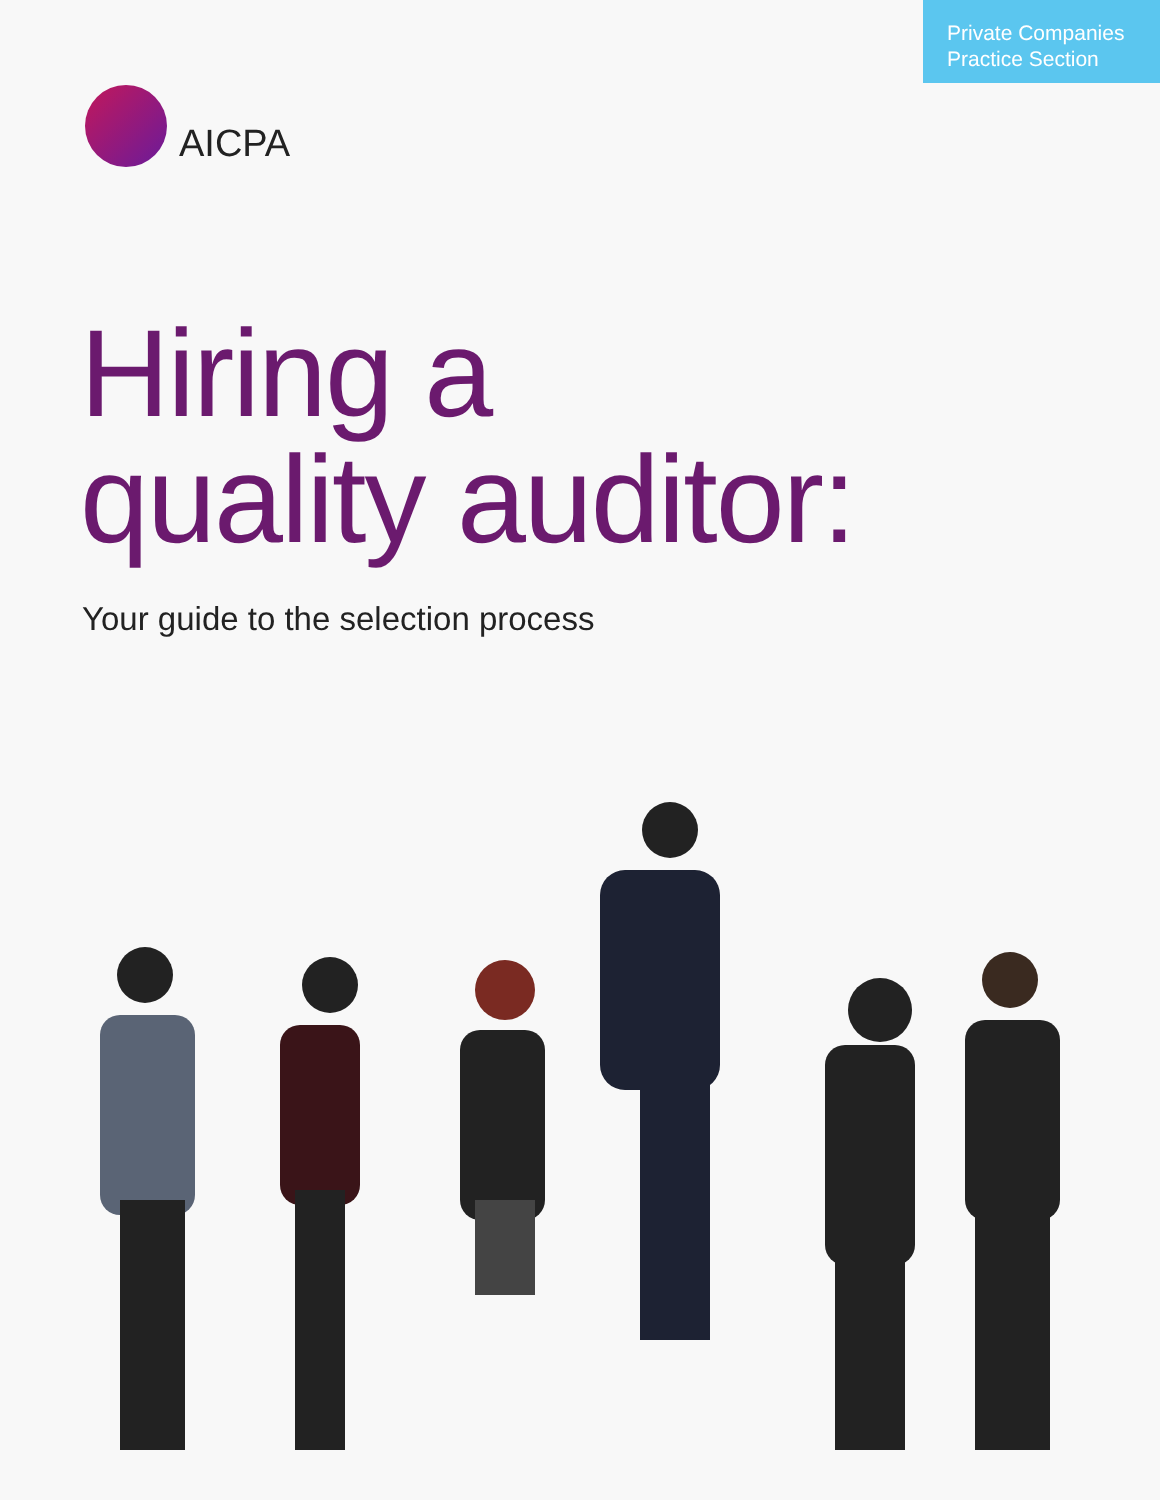Private Companies
Practice Section
AICPA
Hiring a
quality auditor:
Your guide to the selection process